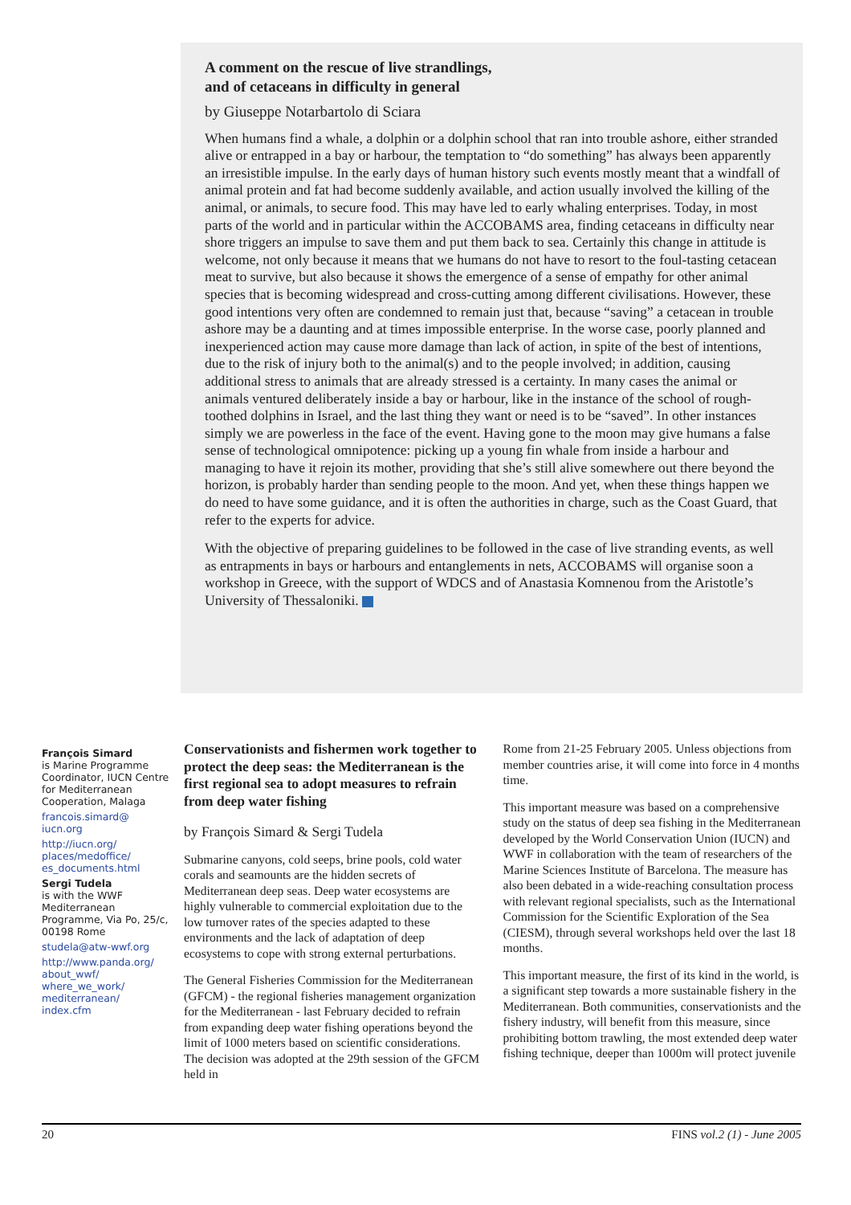A comment on the rescue of live strandlings,
and of cetaceans in difficulty in general
by Giuseppe Notarbartolo di Sciara
When humans find a whale, a dolphin or a dolphin school that ran into trouble ashore, either stranded alive or entrapped in a bay or harbour, the temptation to “do something” has always been apparently an irresistible impulse. In the early days of human history such events mostly meant that a windfall of animal protein and fat had become suddenly available, and action usually involved the killing of the animal, or animals, to secure food. This may have led to early whaling enterprises. Today, in most parts of the world and in particular within the ACCOBAMS area, finding cetaceans in difficulty near shore triggers an impulse to save them and put them back to sea. Certainly this change in attitude is welcome, not only because it means that we humans do not have to resort to the foul-tasting cetacean meat to survive, but also because it shows the emergence of a sense of empathy for other animal species that is becoming widespread and cross-cutting among different civilisations. However, these good intentions very often are condemned to remain just that, because “saving” a cetacean in trouble ashore may be a daunting and at times impossible enterprise. In the worse case, poorly planned and inexperienced action may cause more damage than lack of action, in spite of the best of intentions, due to the risk of injury both to the animal(s) and to the people involved; in addition, causing additional stress to animals that are already stressed is a certainty. In many cases the animal or animals ventured deliberately inside a bay or harbour, like in the instance of the school of rough-toothed dolphins in Israel, and the last thing they want or need is to be “saved”. In other instances simply we are powerless in the face of the event. Having gone to the moon may give humans a false sense of technological omnipotence: picking up a young fin whale from inside a harbour and managing to have it rejoin its mother, providing that she’s still alive somewhere out there beyond the horizon, is probably harder than sending people to the moon. And yet, when these things happen we do need to have some guidance, and it is often the authorities in charge, such as the Coast Guard, that refer to the experts for advice.
With the objective of preparing guidelines to be followed in the case of live stranding events, as well as entrapments in bays or harbours and entanglements in nets, ACCOBAMS will organise soon a workshop in Greece, with the support of WDCS and of Anastasia Komnenou from the Aristotle’s University of Thessaloniki.
François Simard
is Marine Programme Coordinator, IUCN Centre for Mediterranean Cooperation, Malaga
francois.simard@ iucn.org
http://iucn.org/ places/medoffice/ es_documents.html
Sergi Tudela
is with the WWF Mediterranean Programme, Via Po, 25/c, 00198 Rome
studela@atw-wwf.org
http://www.panda.org/ about_wwf/ where_we_work/ mediterranean/ index.cfm
Conservationists and fishermen work together to protect the deep seas: the Mediterranean is the first regional sea to adopt measures to refrain from deep water fishing
by François Simard & Sergi Tudela
Submarine canyons, cold seeps, brine pools, cold water corals and seamounts are the hidden secrets of Mediterranean deep seas. Deep water ecosystems are highly vulnerable to commercial exploitation due to the low turnover rates of the species adapted to these environments and the lack of adaptation of deep ecosystems to cope with strong external perturbations.
The General Fisheries Commission for the Mediterranean (GFCM) - the regional fisheries management organization for the Mediterranean - last February decided to refrain from expanding deep water fishing operations beyond the limit of 1000 meters based on scientific considerations. The decision was adopted at the 29th session of the GFCM held in
Rome from 21-25 February 2005. Unless objections from member countries arise, it will come into force in 4 months time.
This important measure was based on a comprehensive study on the status of deep sea fishing in the Mediterranean developed by the World Conservation Union (IUCN) and WWF in collaboration with the team of researchers of the Marine Sciences Institute of Barcelona. The measure has also been debated in a wide-reaching consultation process with relevant regional specialists, such as the International Commission for the Scientific Exploration of the Sea (CIESM), through several workshops held over the last 18 months.
This important measure, the first of its kind in the world, is a significant step towards a more sustainable fishery in the Mediterranean. Both communities, conservationists and the fishery industry, will benefit from this measure, since prohibiting bottom trawling, the most extended deep water fishing technique, deeper than 1000m will protect juvenile
20 FINS vol.2 (1) - June 2005